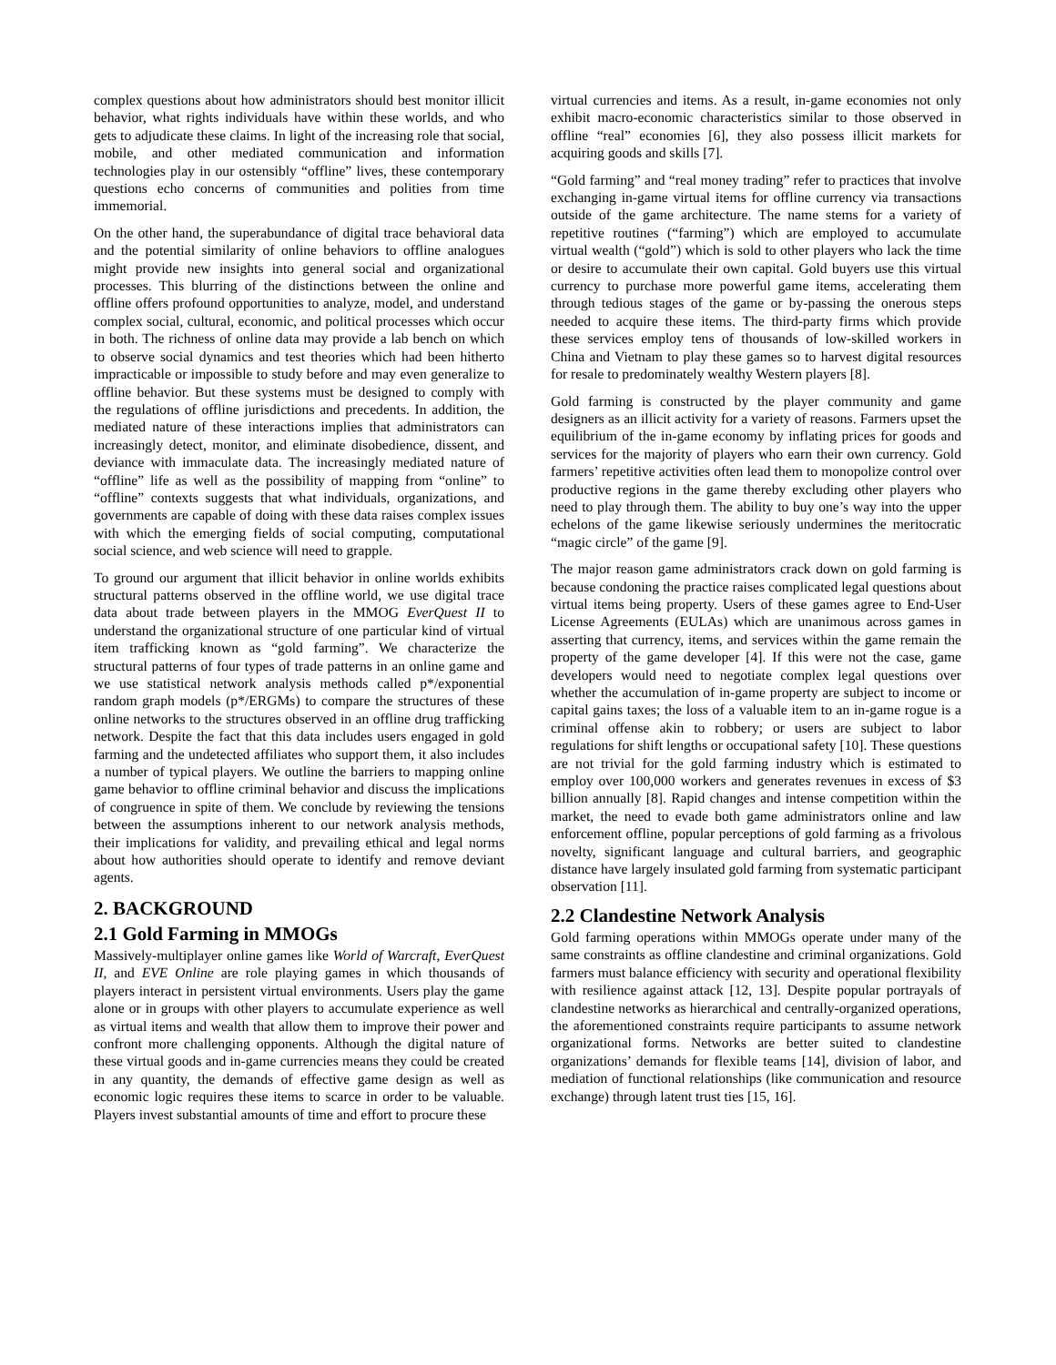complex questions about how administrators should best monitor illicit behavior, what rights individuals have within these worlds, and who gets to adjudicate these claims. In light of the increasing role that social, mobile, and other mediated communication and information technologies play in our ostensibly “offline” lives, these contemporary questions echo concerns of communities and polities from time immemorial.
On the other hand, the superabundance of digital trace behavioral data and the potential similarity of online behaviors to offline analogues might provide new insights into general social and organizational processes. This blurring of the distinctions between the online and offline offers profound opportunities to analyze, model, and understand complex social, cultural, economic, and political processes which occur in both. The richness of online data may provide a lab bench on which to observe social dynamics and test theories which had been hitherto impracticable or impossible to study before and may even generalize to offline behavior. But these systems must be designed to comply with the regulations of offline jurisdictions and precedents. In addition, the mediated nature of these interactions implies that administrators can increasingly detect, monitor, and eliminate disobedience, dissent, and deviance with immaculate data. The increasingly mediated nature of “offline” life as well as the possibility of mapping from “online” to “offline” contexts suggests that what individuals, organizations, and governments are capable of doing with these data raises complex issues with which the emerging fields of social computing, computational social science, and web science will need to grapple.
To ground our argument that illicit behavior in online worlds exhibits structural patterns observed in the offline world, we use digital trace data about trade between players in the MMOG EverQuest II to understand the organizational structure of one particular kind of virtual item trafficking known as “gold farming”. We characterize the structural patterns of four types of trade patterns in an online game and we use statistical network analysis methods called p*/exponential random graph models (p*/ERGMs) to compare the structures of these online networks to the structures observed in an offline drug trafficking network. Despite the fact that this data includes users engaged in gold farming and the undetected affiliates who support them, it also includes a number of typical players. We outline the barriers to mapping online game behavior to offline criminal behavior and discuss the implications of congruence in spite of them. We conclude by reviewing the tensions between the assumptions inherent to our network analysis methods, their implications for validity, and prevailing ethical and legal norms about how authorities should operate to identify and remove deviant agents.
2. BACKGROUND
2.1 Gold Farming in MMOGs
Massively-multiplayer online games like World of Warcraft, EverQuest II, and EVE Online are role playing games in which thousands of players interact in persistent virtual environments. Users play the game alone or in groups with other players to accumulate experience as well as virtual items and wealth that allow them to improve their power and confront more challenging opponents. Although the digital nature of these virtual goods and in-game currencies means they could be created in any quantity, the demands of effective game design as well as economic logic requires these items to scarce in order to be valuable. Players invest substantial amounts of time and effort to procure these
virtual currencies and items. As a result, in-game economies not only exhibit macro-economic characteristics similar to those observed in offline “real” economies [6], they also possess illicit markets for acquiring goods and skills [7].
“Gold farming” and “real money trading” refer to practices that involve exchanging in-game virtual items for offline currency via transactions outside of the game architecture. The name stems for a variety of repetitive routines (“farming”) which are employed to accumulate virtual wealth (“gold”) which is sold to other players who lack the time or desire to accumulate their own capital. Gold buyers use this virtual currency to purchase more powerful game items, accelerating them through tedious stages of the game or by-passing the onerous steps needed to acquire these items. The third-party firms which provide these services employ tens of thousands of low-skilled workers in China and Vietnam to play these games so to harvest digital resources for resale to predominately wealthy Western players [8].
Gold farming is constructed by the player community and game designers as an illicit activity for a variety of reasons. Farmers upset the equilibrium of the in-game economy by inflating prices for goods and services for the majority of players who earn their own currency. Gold farmers’ repetitive activities often lead them to monopolize control over productive regions in the game thereby excluding other players who need to play through them. The ability to buy one’s way into the upper echelons of the game likewise seriously undermines the meritocratic “magic circle” of the game [9].
The major reason game administrators crack down on gold farming is because condoning the practice raises complicated legal questions about virtual items being property. Users of these games agree to End-User License Agreements (EULAs) which are unanimous across games in asserting that currency, items, and services within the game remain the property of the game developer [4]. If this were not the case, game developers would need to negotiate complex legal questions over whether the accumulation of in-game property are subject to income or capital gains taxes; the loss of a valuable item to an in-game rogue is a criminal offense akin to robbery; or users are subject to labor regulations for shift lengths or occupational safety [10]. These questions are not trivial for the gold farming industry which is estimated to employ over 100,000 workers and generates revenues in excess of $3 billion annually [8]. Rapid changes and intense competition within the market, the need to evade both game administrators online and law enforcement offline, popular perceptions of gold farming as a frivolous novelty, significant language and cultural barriers, and geographic distance have largely insulated gold farming from systematic participant observation [11].
2.2 Clandestine Network Analysis
Gold farming operations within MMOGs operate under many of the same constraints as offline clandestine and criminal organizations. Gold farmers must balance efficiency with security and operational flexibility with resilience against attack [12, 13]. Despite popular portrayals of clandestine networks as hierarchical and centrally-organized operations, the aforementioned constraints require participants to assume network organizational forms. Networks are better suited to clandestine organizations’ demands for flexible teams [14], division of labor, and mediation of functional relationships (like communication and resource exchange) through latent trust ties [15, 16].